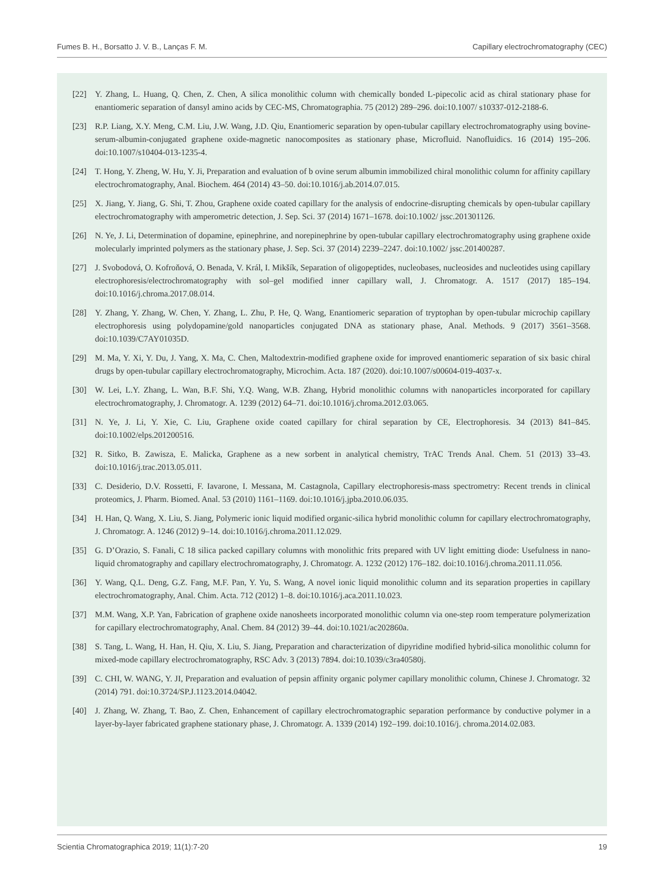Fumes B. H., Borsatto J. V. B., Lanças F. M. Capillary electrochromatography (CEC)
[22] Y. Zhang, L. Huang, Q. Chen, Z. Chen, A silica monolithic column with chemically bonded L-pipecolic acid as chiral stationary phase for enantiomeric separation of dansyl amino acids by CEC-MS, Chromatographia. 75 (2012) 289–296. doi:10.1007/ s10337-012-2188-6.
[23] R.P. Liang, X.Y. Meng, C.M. Liu, J.W. Wang, J.D. Qiu, Enantiomeric separation by open-tubular capillary electrochromatography using bovine-serum-albumin-conjugated graphene oxide-magnetic nanocomposites as stationary phase, Microfluid. Nanofluidics. 16 (2014) 195–206. doi:10.1007/s10404-013-1235-4.
[24] T. Hong, Y. Zheng, W. Hu, Y. Ji, Preparation and evaluation of b ovine serum albumin immobilized chiral monolithic column for affinity capillary electrochromatography, Anal. Biochem. 464 (2014) 43–50. doi:10.1016/j.ab.2014.07.015.
[25] X. Jiang, Y. Jiang, G. Shi, T. Zhou, Graphene oxide coated capillary for the analysis of endocrine-disrupting chemicals by open-tubular capillary electrochromatography with amperometric detection, J. Sep. Sci. 37 (2014) 1671–1678. doi:10.1002/ jssc.201301126.
[26] N. Ye, J. Li, Determination of dopamine, epinephrine, and norepinephrine by open-tubular capillary electrochromatography using graphene oxide molecularly imprinted polymers as the stationary phase, J. Sep. Sci. 37 (2014) 2239–2247. doi:10.1002/ jssc.201400287.
[27] J. Svobodová, O. Kofroňová, O. Benada, V. Král, I. Mikšík, Separation of oligopeptides, nucleobases, nucleosides and nucleotides using capillary electrophoresis/electrochromatography with sol–gel modified inner capillary wall, J. Chromatogr. A. 1517 (2017) 185–194. doi:10.1016/j.chroma.2017.08.014.
[28] Y. Zhang, Y. Zhang, W. Chen, Y. Zhang, L. Zhu, P. He, Q. Wang, Enantiomeric separation of tryptophan by open-tubular microchip capillary electrophoresis using polydopamine/gold nanoparticles conjugated DNA as stationary phase, Anal. Methods. 9 (2017) 3561–3568. doi:10.1039/C7AY01035D.
[29] M. Ma, Y. Xi, Y. Du, J. Yang, X. Ma, C. Chen, Maltodextrin-modified graphene oxide for improved enantiomeric separation of six basic chiral drugs by open-tubular capillary electrochromatography, Microchim. Acta. 187 (2020). doi:10.1007/s00604-019-4037-x.
[30] W. Lei, L.Y. Zhang, L. Wan, B.F. Shi, Y.Q. Wang, W.B. Zhang, Hybrid monolithic columns with nanoparticles incorporated for capillary electrochromatography, J. Chromatogr. A. 1239 (2012) 64–71. doi:10.1016/j.chroma.2012.03.065.
[31] N. Ye, J. Li, Y. Xie, C. Liu, Graphene oxide coated capillary for chiral separation by CE, Electrophoresis. 34 (2013) 841–845. doi:10.1002/elps.201200516.
[32] R. Sitko, B. Zawisza, E. Malicka, Graphene as a new sorbent in analytical chemistry, TrAC Trends Anal. Chem. 51 (2013) 33–43. doi:10.1016/j.trac.2013.05.011.
[33] C. Desiderio, D.V. Rossetti, F. Iavarone, I. Messana, M. Castagnola, Capillary electrophoresis-mass spectrometry: Recent trends in clinical proteomics, J. Pharm. Biomed. Anal. 53 (2010) 1161–1169. doi:10.1016/j.jpba.2010.06.035.
[34] H. Han, Q. Wang, X. Liu, S. Jiang, Polymeric ionic liquid modified organic-silica hybrid monolithic column for capillary electrochromatography, J. Chromatogr. A. 1246 (2012) 9–14. doi:10.1016/j.chroma.2011.12.029.
[35] G. D’Orazio, S. Fanali, C 18 silica packed capillary columns with monolithic frits prepared with UV light emitting diode: Usefulness in nano-liquid chromatography and capillary electrochromatography, J. Chromatogr. A. 1232 (2012) 176–182. doi:10.1016/j.chroma.2011.11.056.
[36] Y. Wang, Q.L. Deng, G.Z. Fang, M.F. Pan, Y. Yu, S. Wang, A novel ionic liquid monolithic column and its separation properties in capillary electrochromatography, Anal. Chim. Acta. 712 (2012) 1–8. doi:10.1016/j.aca.2011.10.023.
[37] M.M. Wang, X.P. Yan, Fabrication of graphene oxide nanosheets incorporated monolithic column via one-step room temperature polymerization for capillary electrochromatography, Anal. Chem. 84 (2012) 39–44. doi:10.1021/ac202860a.
[38] S. Tang, L. Wang, H. Han, H. Qiu, X. Liu, S. Jiang, Preparation and characterization of dipyridine modified hybrid-silica monolithic column for mixed-mode capillary electrochromatography, RSC Adv. 3 (2013) 7894. doi:10.1039/c3ra40580j.
[39] C. CHI, W. WANG, Y. JI, Preparation and evaluation of pepsin affinity organic polymer capillary monolithic column, Chinese J. Chromatogr. 32 (2014) 791. doi:10.3724/SP.J.1123.2014.04042.
[40] J. Zhang, W. Zhang, T. Bao, Z. Chen, Enhancement of capillary electrochromatographic separation performance by conductive polymer in a layer-by-layer fabricated graphene stationary phase, J. Chromatogr. A. 1339 (2014) 192–199. doi:10.1016/j. chroma.2014.02.083.
Scientia Chromatographica 2019; 11(1):7-20 19